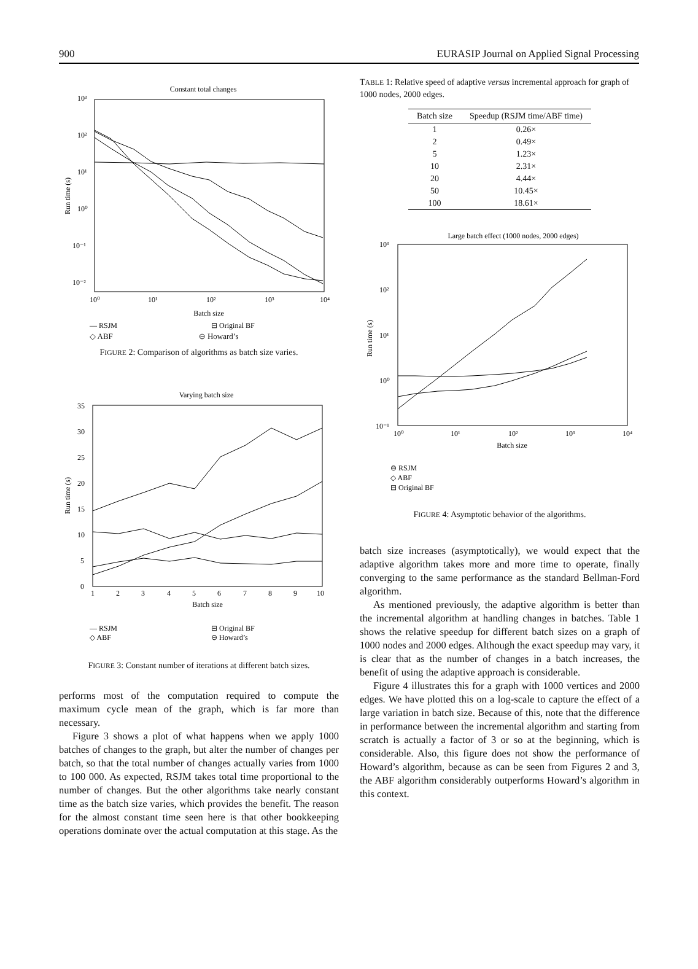900 EURASIP Journal on Applied Signal Processing
Constant total changes
10³
10²
10¹
10⁰
10⁻¹
10⁻²
10⁰
10¹
10²
10³
10⁴
Batch size
Run time (s)
— RSJM
⊟ Original BF
◇ ABF ⊖ Howard’s
FIGURE 2: Comparison of algorithms as batch size varies.
Varying batch size
35
30
25
20
15
10
5
0
1
2
3
4
5
6
7
8
9
10
Batch size
Run time (s)
— RSJM
⊟ Original BF
◇ ABF
⊖ Howard’s
FIGURE 3: Constant number of iterations at different batch sizes.
performs most of the computation required to compute the maximum cycle mean of the graph, which is far more than necessary.
Figure 3 shows a plot of what happens when we apply 1000 batches of changes to the graph, but alter the number of changes per batch, so that the total number of changes actually varies from 1000 to 100 000. As expected, RSJM takes total time proportional to the number of changes. But the other algorithms take nearly constant time as the batch size varies, which provides the benefit. The reason for the almost constant time seen here is that other bookkeeping operations dominate over the actual computation at this stage. As the
TABLE 1: Relative speed of adaptive versus incremental approach for graph of 1000 nodes, 2000 edges.
| Batch size | Speedup (RSJM time/ABF time) |
| --- | --- |
| 1 | 0.26× |
| 2 | 0.49× |
| 5 | 1.23× |
| 10 | 2.31× |
| 20 | 4.44× |
| 50 | 10.45× |
| 100 | 18.61× |
Large batch effect (1000 nodes, 2000 edges)
10³
10²
10¹
10⁰
10⁻¹
10⁰
10¹
10²
10³
10⁴
Batch size
Run time (s)
⊖ RSJM
◇ ABF
⊟ Original BF
FIGURE 4: Asymptotic behavior of the algorithms.
batch size increases (asymptotically), we would expect that the adaptive algorithm takes more and more time to operate, finally converging to the same performance as the standard Bellman-Ford algorithm.
As mentioned previously, the adaptive algorithm is better than the incremental algorithm at handling changes in batches. Table 1 shows the relative speedup for different batch sizes on a graph of 1000 nodes and 2000 edges. Although the exact speedup may vary, it is clear that as the number of changes in a batch increases, the benefit of using the adaptive approach is considerable.
Figure 4 illustrates this for a graph with 1000 vertices and 2000 edges. We have plotted this on a log-scale to capture the effect of a large variation in batch size. Because of this, note that the difference in performance between the incremental algorithm and starting from scratch is actually a factor of 3 or so at the beginning, which is considerable. Also, this figure does not show the performance of Howard’s algorithm, because as can be seen from Figures 2 and 3, the ABF algorithm considerably outperforms Howard’s algorithm in this context.